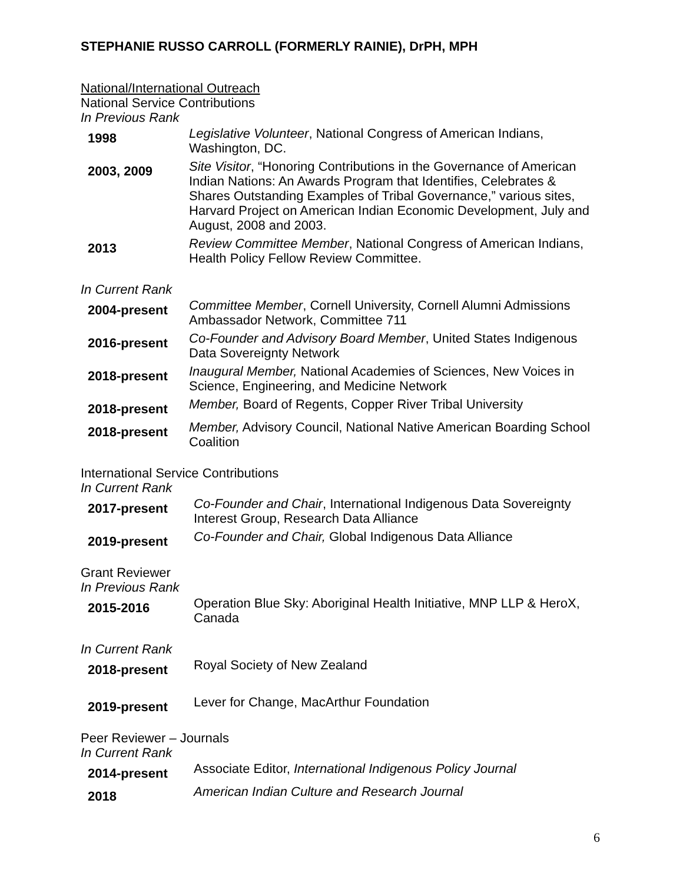STEPHANIE RUSSO CARROLL (FORMERLY RAINIE), DrPH, MPH
National/International Outreach
National Service Contributions
In Previous Rank
1998
Legislative Volunteer, National Congress of American Indians, Washington, DC.
2003, 2009
Site Visitor, “Honoring Contributions in the Governance of American Indian Nations: An Awards Program that Identifies, Celebrates & Shares Outstanding Examples of Tribal Governance,” various sites, Harvard Project on American Indian Economic Development, July and August, 2008 and 2003.
2013
Review Committee Member, National Congress of American Indians, Health Policy Fellow Review Committee.
In Current Rank
2004-present
Committee Member, Cornell University, Cornell Alumni Admissions Ambassador Network, Committee 711
2016-present
Co-Founder and Advisory Board Member, United States Indigenous Data Sovereignty Network
2018-present
Inaugural Member, National Academies of Sciences, New Voices in Science, Engineering, and Medicine Network
2018-present
Member, Board of Regents, Copper River Tribal University
2018-present
Member, Advisory Council, National Native American Boarding School Coalition
International Service Contributions
In Current Rank
2017-present
Co-Founder and Chair, International Indigenous Data Sovereignty Interest Group, Research Data Alliance
2019-present
Co-Founder and Chair, Global Indigenous Data Alliance
Grant Reviewer
In Previous Rank
2015-2016
Operation Blue Sky: Aboriginal Health Initiative, MNP LLP & HeroX, Canada
In Current Rank
2018-present
Royal Society of New Zealand
2019-present
Lever for Change, MacArthur Foundation
Peer Reviewer – Journals
In Current Rank
2014-present
Associate Editor, International Indigenous Policy Journal
2018
American Indian Culture and Research Journal
6